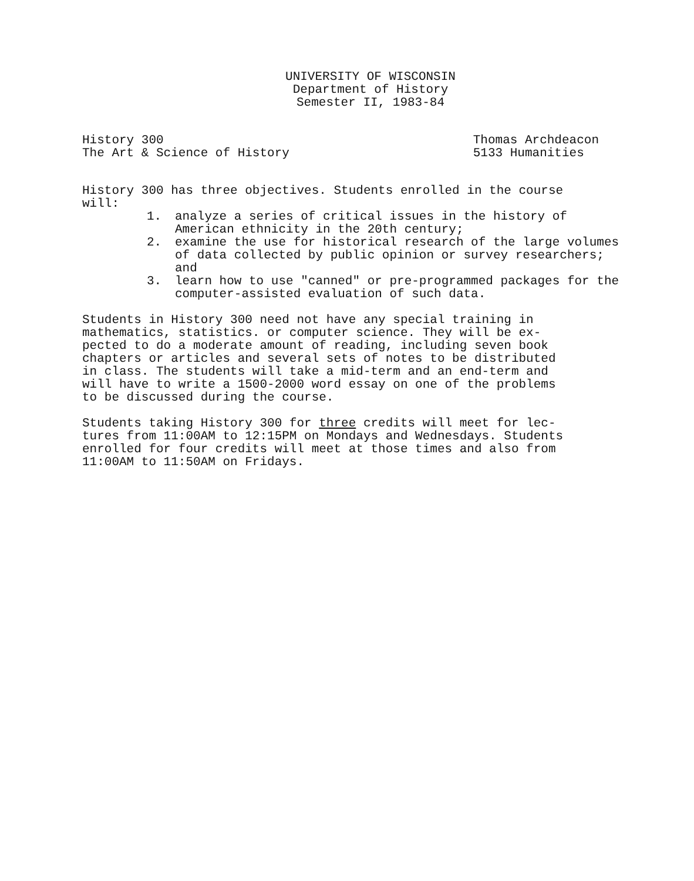UNIVERSITY OF WISCONSIN
Department of History
Semester II, 1983-84
History 300
The Art & Science of History
Thomas Archdeacon
5133 Humanities
History 300 has three objectives. Students enrolled in the course will:
1. analyze a series of critical issues in the history of American ethnicity in the 20th century;
2. examine the use for historical research of the large volumes of data collected by public opinion or survey researchers; and
3. learn how to use "canned" or pre-programmed packages for the computer-assisted evaluation of such data.
Students in History 300 need not have any special training in mathematics, statistics. or computer science. They will be ex- pected to do a moderate amount of reading, including seven book chapters or articles and several sets of notes to be distributed in class. The students will take a mid-term and an end-term and will have to write a 1500-2000 word essay on one of the problems to be discussed during the course.
Students taking History 300 for three credits will meet for lec- tures from 11:00AM to 12:15PM on Mondays and Wednesdays. Students enrolled for four credits will meet at those times and also from 11:00AM to 11:50AM on Fridays.